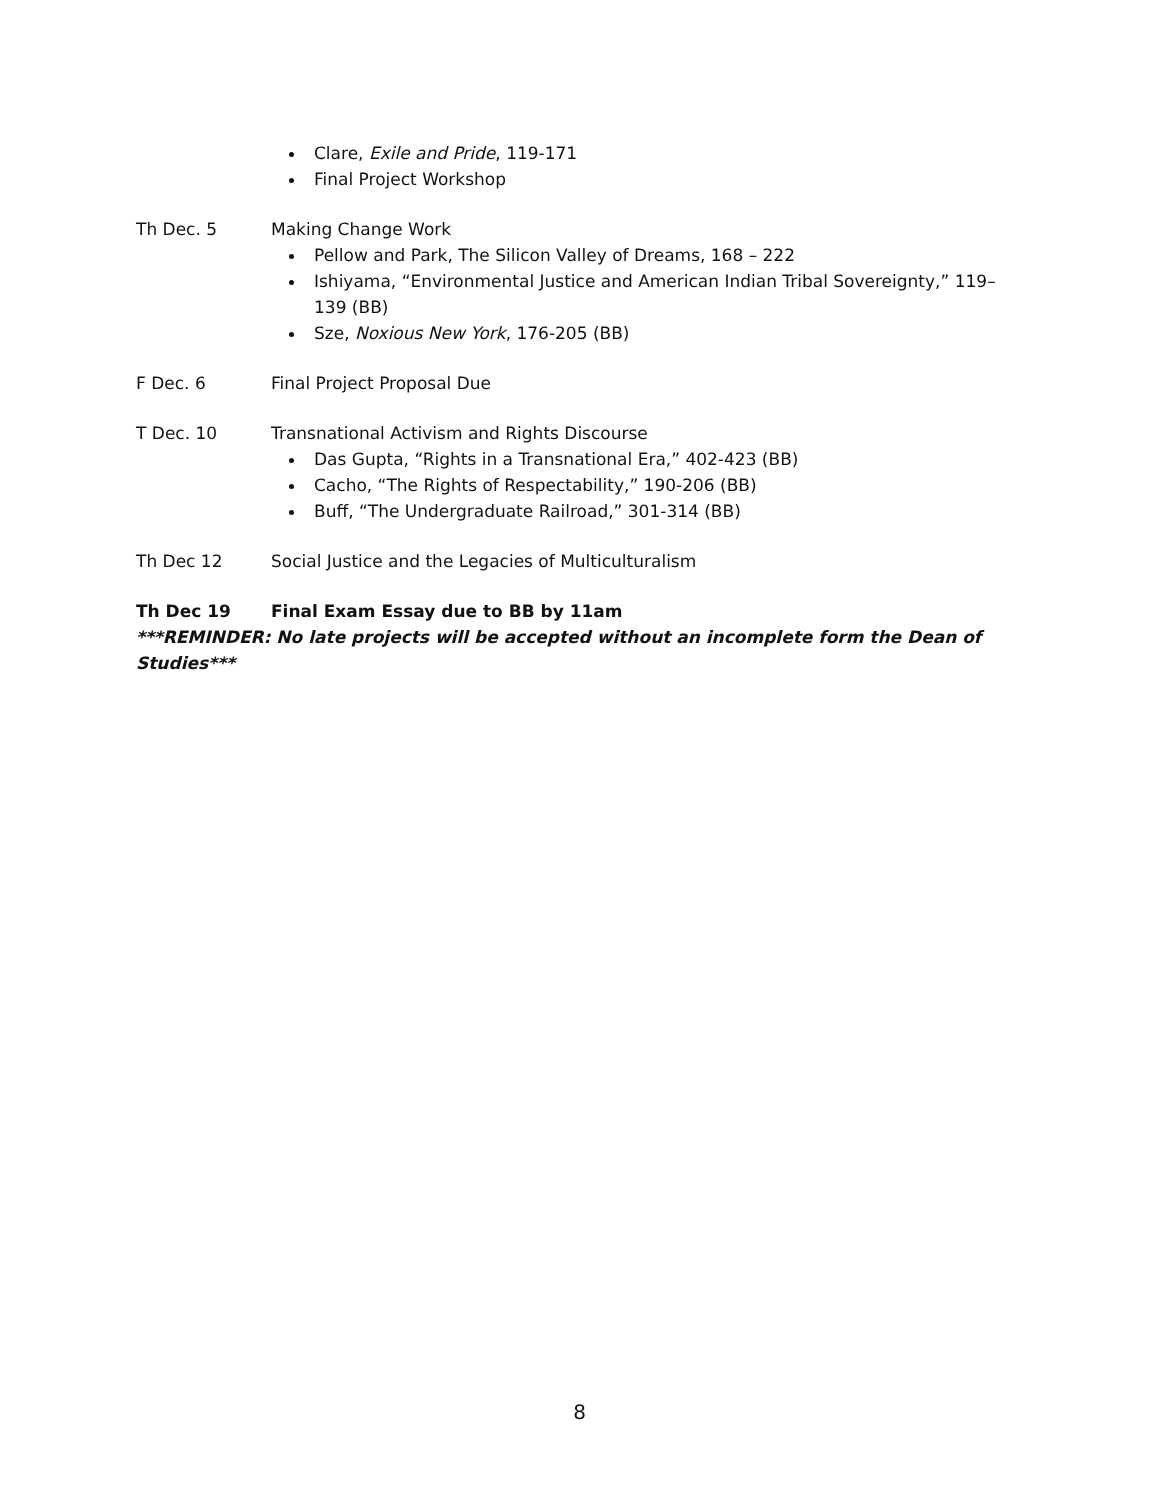Clare, Exile and Pride, 119-171
Final Project Workshop
Th Dec. 5 Making Change Work
Pellow and Park, The Silicon Valley of Dreams, 168 – 222
Ishiyama, “Environmental Justice and American Indian Tribal Sovereignty,” 119–139 (BB)
Sze, Noxious New York, 176-205 (BB)
F Dec. 6 Final Project Proposal Due
T Dec. 10 Transnational Activism and Rights Discourse
Das Gupta, “Rights in a Transnational Era,” 402-423 (BB)
Cacho, “The Rights of Respectability,” 190-206 (BB)
Buff, “The Undergraduate Railroad,” 301-314 (BB)
Th Dec 12 Social Justice and the Legacies of Multiculturalism
Th Dec 19 Final Exam Essay due to BB by 11am
***REMINDER: No late projects will be accepted without an incomplete form the Dean of Studies***
8